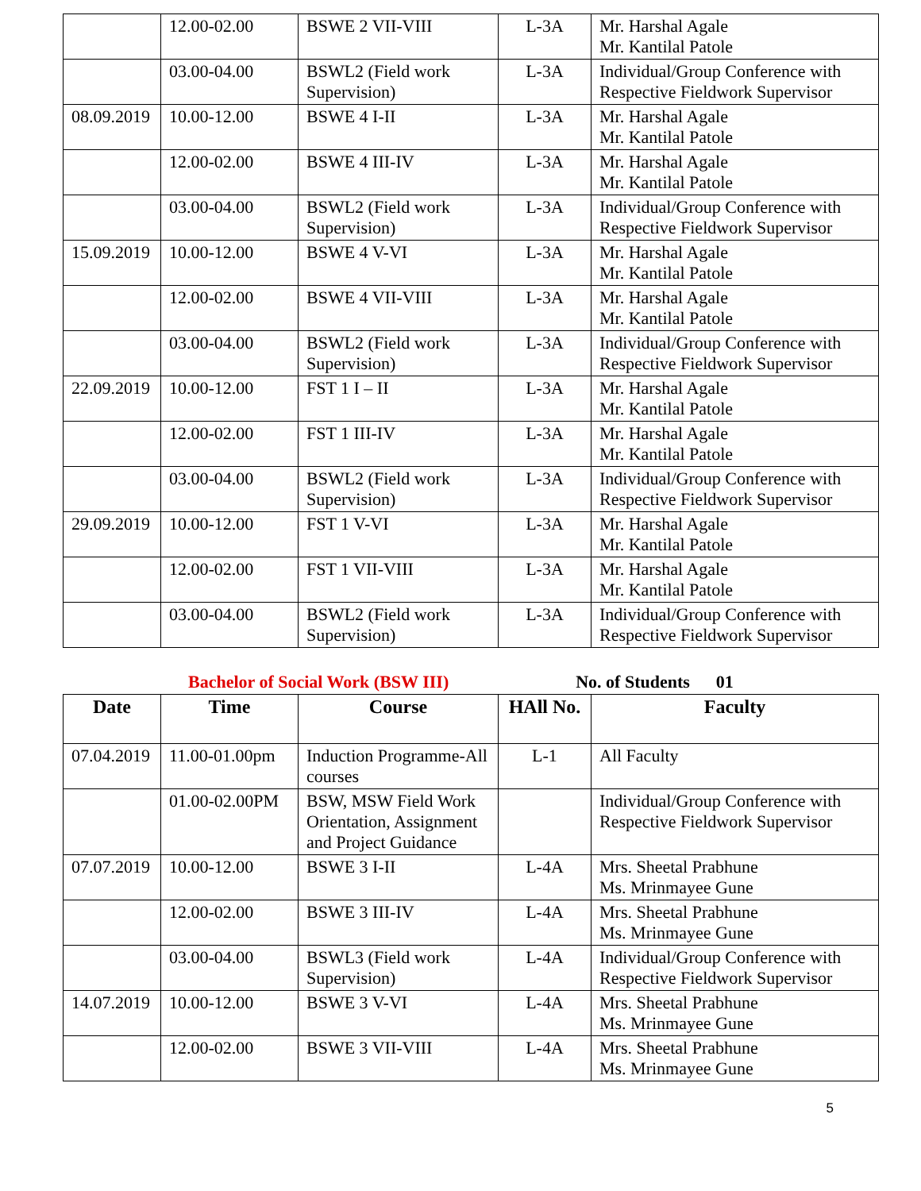| | 12.00-02.00 | BSWE 2 VII-VIII | L-3A | Mr. Harshal Agale Mr. Kantilal Patole |
| | 03.00-04.00 | BSWL2 (Field work Supervision) | L-3A | Individual/Group Conference with Respective Fieldwork Supervisor |
| 08.09.2019 | 10.00-12.00 | BSWE 4 I-II | L-3A | Mr. Harshal Agale Mr. Kantilal Patole |
| | 12.00-02.00 | BSWE 4 III-IV | L-3A | Mr. Harshal Agale Mr. Kantilal Patole |
| | 03.00-04.00 | BSWL2 (Field work Supervision) | L-3A | Individual/Group Conference with Respective Fieldwork Supervisor |
| 15.09.2019 | 10.00-12.00 | BSWE 4 V-VI | L-3A | Mr. Harshal Agale Mr. Kantilal Patole |
| | 12.00-02.00 | BSWE 4 VII-VIII | L-3A | Mr. Harshal Agale Mr. Kantilal Patole |
| | 03.00-04.00 | BSWL2 (Field work Supervision) | L-3A | Individual/Group Conference with Respective Fieldwork Supervisor |
| 22.09.2019 | 10.00-12.00 | FST 1 I – II | L-3A | Mr. Harshal Agale Mr. Kantilal Patole |
| | 12.00-02.00 | FST 1 III-IV | L-3A | Mr. Harshal Agale Mr. Kantilal Patole |
| | 03.00-04.00 | BSWL2 (Field work Supervision) | L-3A | Individual/Group Conference with Respective Fieldwork Supervisor |
| 29.09.2019 | 10.00-12.00 | FST 1 V-VI | L-3A | Mr. Harshal Agale Mr. Kantilal Patole |
| | 12.00-02.00 | FST 1 VII-VIII | L-3A | Mr. Harshal Agale Mr. Kantilal Patole |
| | 03.00-04.00 | BSWL2 (Field work Supervision) | L-3A | Individual/Group Conference with Respective Fieldwork Supervisor |
Bachelor of Social Work (BSW III) No. of Students 01
| Date | Time | Course | HAll No. | Faculty |
| --- | --- | --- | --- | --- |
| 07.04.2019 | 11.00-01.00pm | Induction Programme-All courses | L-1 | All Faculty |
| | 01.00-02.00PM | BSW, MSW Field Work Orientation, Assignment and Project Guidance | | Individual/Group Conference with Respective Fieldwork Supervisor |
| 07.07.2019 | 10.00-12.00 | BSWE 3 I-II | L-4A | Mrs. Sheetal Prabhune Ms. Mrinmayee Gune |
| | 12.00-02.00 | BSWE 3 III-IV | L-4A | Mrs. Sheetal Prabhune Ms. Mrinmayee Gune |
| | 03.00-04.00 | BSWL3 (Field work Supervision) | L-4A | Individual/Group Conference with Respective Fieldwork Supervisor |
| 14.07.2019 | 10.00-12.00 | BSWE 3 V-VI | L-4A | Mrs. Sheetal Prabhune Ms. Mrinmayee Gune |
| | 12.00-02.00 | BSWE 3 VII-VIII | L-4A | Mrs. Sheetal Prabhune Ms. Mrinmayee Gune |
5